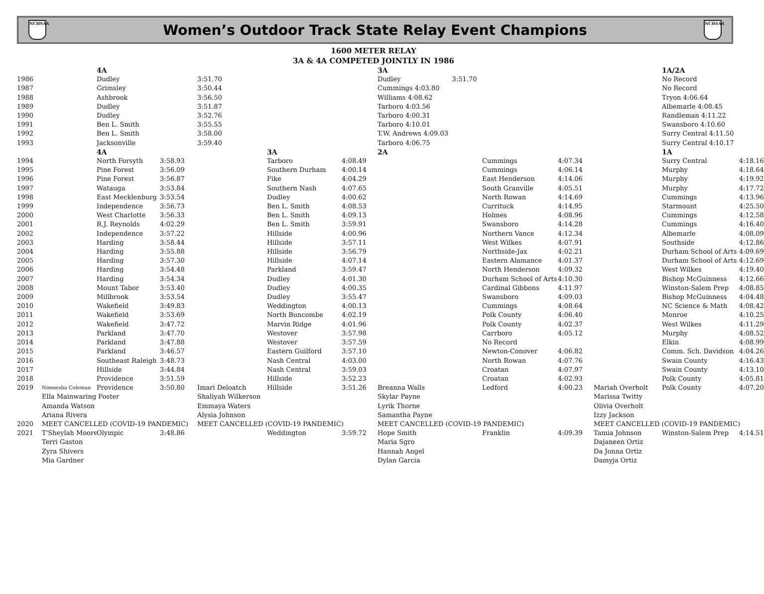NCHSAA
Women’s Outdoor Track State Relay Event Champions
NCHSAA
1600 METER RELAY
3A & 4A COMPETED JOINTLY IN 1986
| | | 4A | | | | | 3A | | | | 1A/2A | |
| --- | --- | --- | --- | --- | --- | --- | --- | --- | --- | --- | --- | --- |
| 1986 | | Dudley | | 3:51.70 | | | Dudley 3:51.70 | | | | No Record | |
| 1987 | | Grimsley | | 3:50.44 | | | Cummings 4:03.80 | | | | No Record | |
| 1988 | | Ashbrook | | 3:56.50 | | | Williams 4:08.62 | | | | Tryon 4:06.64 | |
| 1989 | | Dudley | | 3:51.87 | | | Tarboro 4:03.56 | | | | Albemarle 4:08.45 | |
| 1990 | | Dudley | | 3:52.76 | | | Tarboro 4:00.31 | | | | Randleman 4:11.22 | |
| 1991 | | Ben L. Smith | | 3:55.55 | | | Tarboro 4:10.01 | | | | Swansboro 4:10.60 | |
| 1992 | | Ben L. Smith | | 3:58.00 | | | T.W. Andrews 4:09.03 | | | | Surry Central 4:11.50 | |
| 1993 | | Jacksonville | | 3:59.40 | | | Tarboro 4:06.75 | | | | Surry Central 4:10.17 | |
| | | 4A | | | 3A | | 2A | | | | 1A | |
| 1994 | | North Forsyth | 3:58.93 | | Tarboro | 4:08.49 | | Cummings | 4:07.34 | | Surry Central | 4:18.16 |
| 1995 | | Pine Forest | 3:56.09 | | Southern Durham | 4:00.14 | | Cummings | 4:06.14 | | Murphy | 4:18.64 |
| 1996 | | Pine Forest | 3:56.87 | | Fike | 4:04.29 | | East Henderson | 4:14.06 | | Murphy | 4:19.92 |
| 1997 | | Watauga | 3:53.84 | | Southern Nash | 4:07.65 | | South Granville | 4:05.51 | | Murphy | 4:17.72 |
| 1998 | | East Mecklenburg | 3:53.54 | | Dudley | 4:00.62 | | North Rowan | 4:14.69 | | Cummings | 4:13.96 |
| 1999 | | Independence | 3:56.73 | | Ben L. Smith | 4:08.53 | | Currituck | 4:14.95 | | Starmount | 4:25.50 |
| 2000 | | West Charlotte | 3:56.33 | | Ben L. Smith | 4:09.13 | | Holmes | 4:08.96 | | Cummings | 4:12.58 |
| 2001 | | R.J. Reynolds | 4:02.29 | | Ben L. Smith | 3:59.91 | | Swansboro | 4:14.28 | | Cummings | 4:16.40 |
| 2002 | | Independence | 3:57.22 | | Hillside | 4:00.96 | | Northern Vance | 4:12.34 | | Albemarle | 4:08.09 |
| 2003 | | Harding | 3:58.44 | | Hillside | 3:57.11 | | West Wilkes | 4:07.91 | | Southside | 4:12.86 |
| 2004 | | Harding | 3:55.88 | | Hillside | 3:56.79 | | Northside-Jax | 4:02.21 | | Durham School of Arts | 4:09.69 |
| 2005 | | Harding | 3:57.30 | | Hillside | 4:07.14 | | Eastern Alamance | 4:01.37 | | Durham School of Arts | 4:12.69 |
| 2006 | | Harding | 3:54.48 | | Parkland | 3:59.47 | | North Henderson | 4:09.32 | | West Wilkes | 4:19.40 |
| 2007 | | Harding | 3:54.34 | | Dudley | 4:01.30 | | Durham School of Arts | 4:10.30 | | Bishop McGuinness | 4:12.66 |
| 2008 | | Mount Tabor | 3:53.40 | | Dudley | 4:00.35 | | Cardinal Gibbons | 4:11.97 | | Winston-Salem Prep | 4:08.85 |
| 2009 | | Millbrook | 3:53.54 | | Dudley | 3:55.47 | | Swansboro | 4:09.03 | | Bishop McGuinness | 4:04.48 |
| 2010 | | Wakefield | 3:49.83 | | Weddington | 4:00.13 | | Cummings | 4:08.64 | | NC Science & Math | 4:08.42 |
| 2011 | | Wakefield | 3:53.69 | | North Buncombe | 4:02.19 | | Polk County | 4:06.40 | | Monroe | 4:10.25 |
| 2012 | | Wakefield | 3:47.72 | | Marvin Ridge | 4:01.96 | | Polk County | 4:02.37 | | West Wilkes | 4:11.29 |
| 2013 | | Parkland | 3:47.70 | | Westover | 3:57.98 | | Carrboro | 4:05.12 | | Murphy | 4:08.52 |
| 2014 | | Parkland | 3:47.88 | | Westover | 3:57.59 | | No Record | | | Elkin | 4:08.99 |
| 2015 | | Parkland | 3:46.57 | | Eastern Guilford | 3:57.10 | | Newton-Conover | 4:06.82 | | Comm. Sch. Davidson | 4:04.26 |
| 2016 | | Southeast Raleigh | 3:48.73 | | Nash Central | 4:03.00 | | North Rowan | 4:07.76 | | Swain County | 4:16.43 |
| 2017 | | Hillside | 3:44.84 | | Nash Central | 3:59.03 | | Croatan | 4:07.97 | | Swain County | 4:13.10 |
| 2018 | | Providence | 3:51.59 | | Hillside | 3:52.23 | | Croatan | 4:02.93 | | Polk County | 4:05.81 |
| 2019 | Nimeesha Coleman | Providence | 3:50.80 | Imari Deloatch | Hillside | 3:51.26 | Breanna Walls | Ledford | 4:00.23 | Mariah Overholt | Polk County | 4:07.20 |
| | Ella Mainwaring Foster | | | Shaliyah Wilkerson | | | Skylar Payne | | | Marissa Twitty | | |
| | Amanda Watson | | | Emmaya Waters | | | Lyrik Thorne | | | Olivia Overholt | | |
| | Ariana Rivera | | | Alysia Johnson | | | Samantha Payne | | | Izzy Jackson | | |
| 2020 | MEET CANCELLED (COVID-19 PANDEMIC) | | | MEET CANCELLED (COVID-19 PANDEMIC) | | | MEET CANCELLED (COVID-19 PANDEMIC) | | | MEET CANCELLED (COVID-19 PANDEMIC) | | |
| 2021 | T'Sheylah Moore | Olympic | 3:48.86 | | Weddington | 3:59.72 | Hope Smith | Franklin | 4:09.39 | Tamia Johnson | Winston-Salem Prep | 4:14.51 |
| | Terri Gaston | | | | | | Maria Sgro | | | Dajaneen Ortiz | | |
| | Zyra Shivers | | | | | | Hannah Angel | | | Da Jonna Ortiz | | |
| | Mia Gardner | | | | | | Dylan Garcia | | | Damyja Ortiz | | |